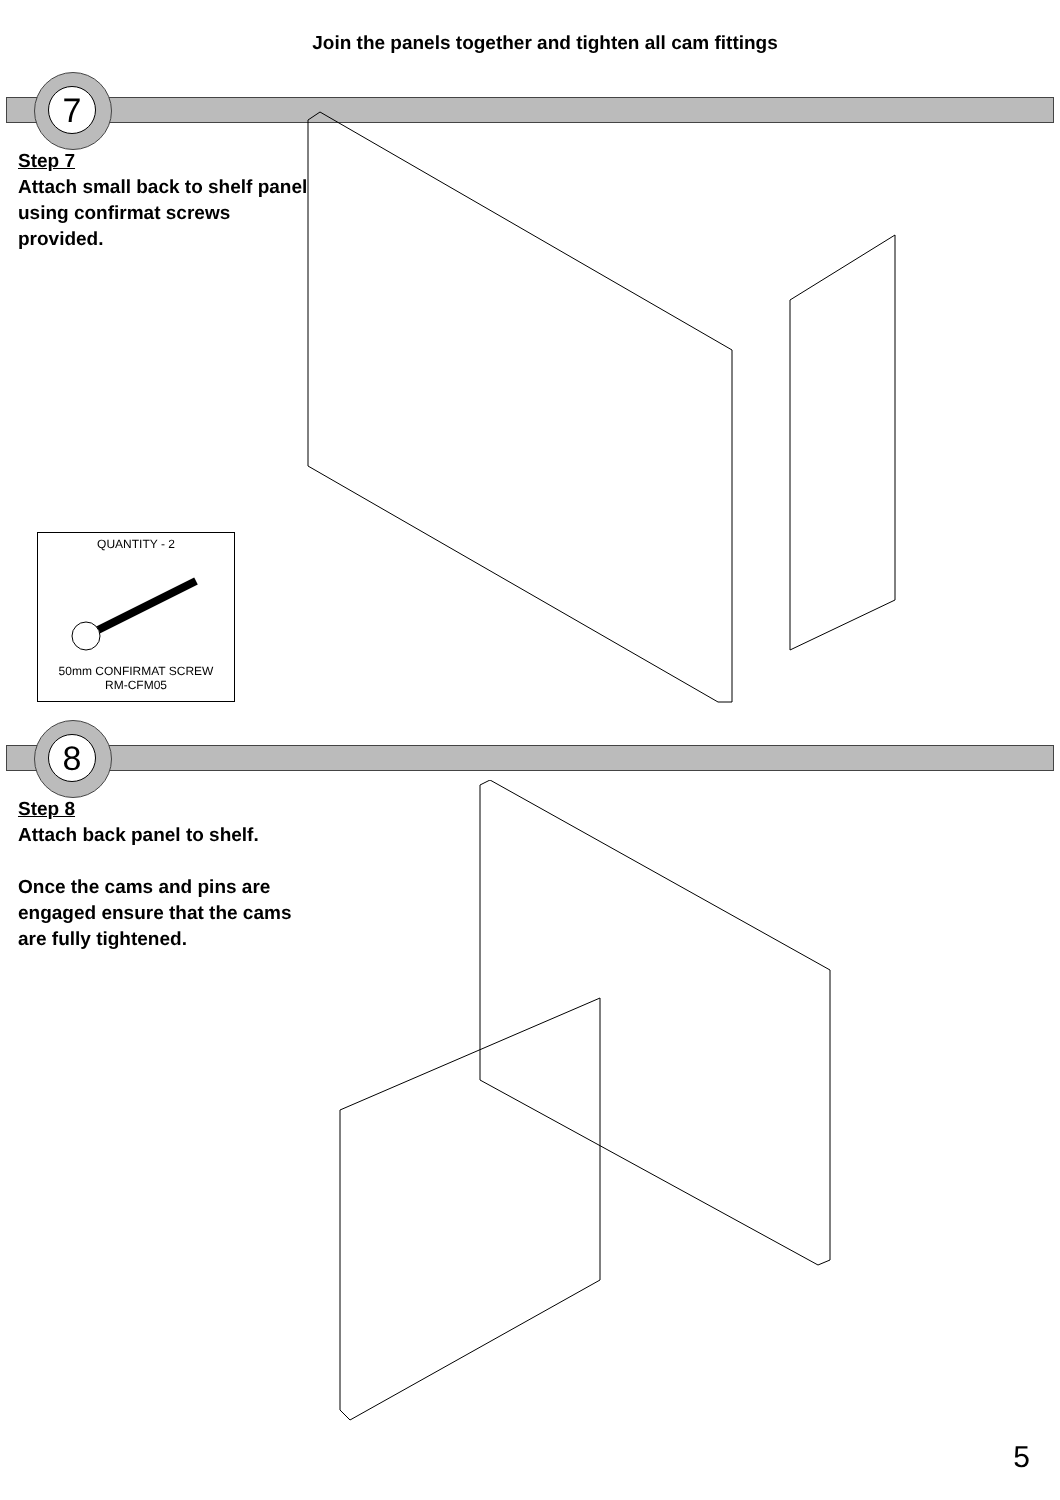Join the panels together and tighten all cam fittings
7
Step 7
Attach small back to shelf panel using confirmat screws provided.
QUANTITY - 2
50mm CONFIRMAT SCREW
RM-CFM05
8
Step 8
Attach back panel to shelf.
Once the cams and pins are engaged ensure that the cams are fully tightened.
5